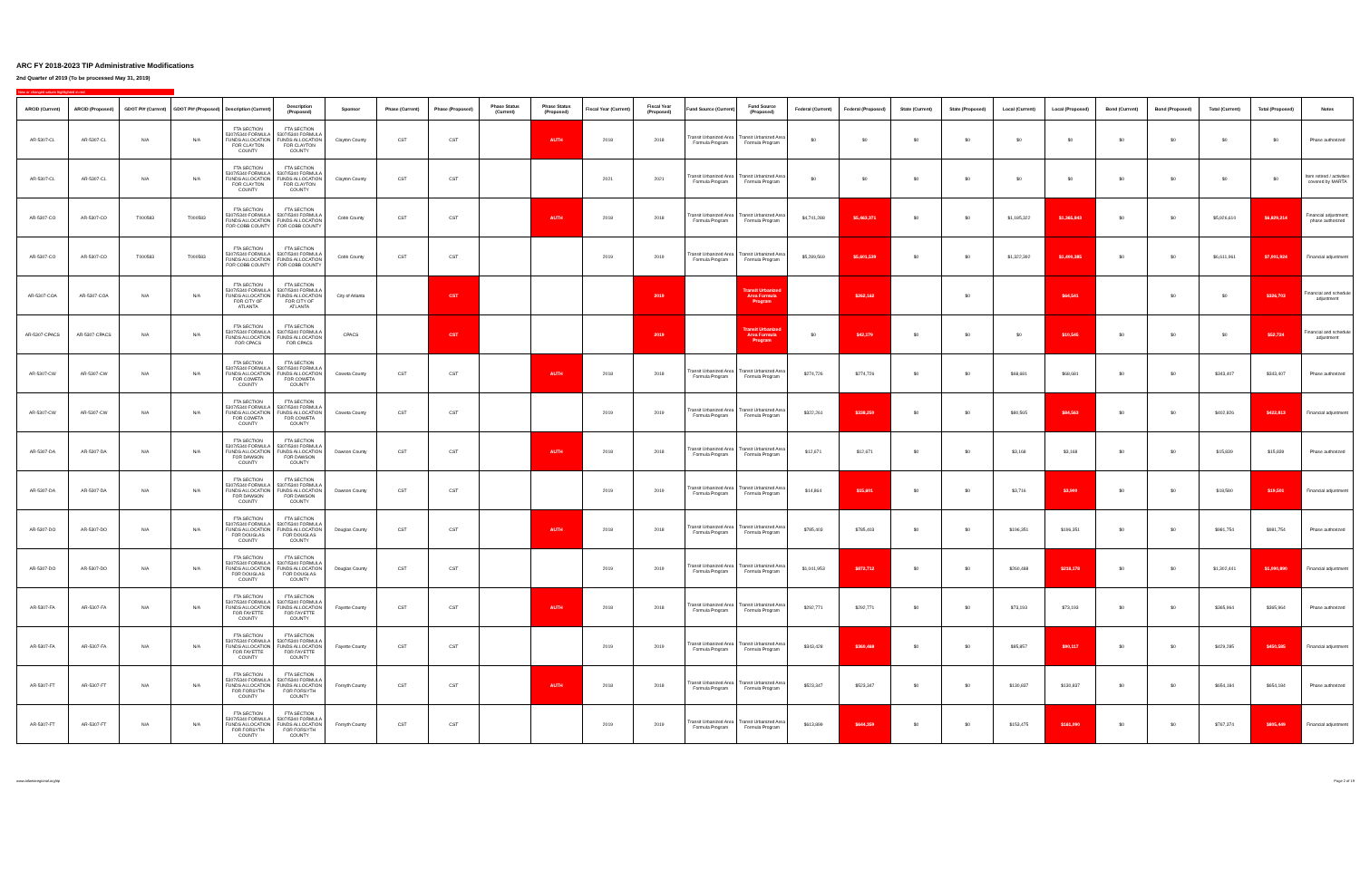ARC FY 2018-2023 TIP Administrative Modifications
2nd Quarter of 2019 (To be processed May 31, 2019)
New or changed values highlighted in red
| ARCID (Current) | ARCID (Proposed) | GDOT PI# (Current) | GDOT PI# (Proposed) | Description (Current) | Description (Proposed) | Sponsor | Phase (Current) | Phase (Proposed) | Phase Status (Current) | Phase Status (Proposed) | Fiscal Year (Current) | Fiscal Year (Proposed) | Fund Source (Current) | Fund Source (Proposed) | Federal (Current) | Federal (Proposed) | State (Current) | State (Proposed) | Local (Current) | Local (Proposed) | Bond (Current) | Bond (Proposed) | Total (Current) | Total (Proposed) | Notes |
| --- | --- | --- | --- | --- | --- | --- | --- | --- | --- | --- | --- | --- | --- | --- | --- | --- | --- | --- | --- | --- | --- | --- | --- | --- | --- |
| AR-5307-CL | AR-5307-CL | N/A | N/A | FTA SECTION 5307/5340 FORMULA FUNDS ALLOCATION FOR CLAYTON COUNTY | FTA SECTION 5307/5340 FORMULA FUNDS ALLOCATION FOR CLAYTON COUNTY | Clayton County | CST | CST | | AUTH | 2018 | 2018 | Transit Urbanized Area Formula Program | Transit Urbanized Area Formula Program | $0 | $0 | $0 | $0 | $0 | $0 | $0 | $0 | $0 | $0 | Phase authorized |
| AR-5307-CL | AR-5307-CL | N/A | N/A | FTA SECTION 5307/5340 FORMULA FUNDS ALLOCATION FOR CLAYTON COUNTY | FTA SECTION 5307/5340 FORMULA FUNDS ALLOCATION FOR CLAYTON COUNTY | Clayton County | CST | CST | | | 2021 | 2021 | Transit Urbanized Area Formula Program | Transit Urbanized Area Formula Program | $0 | $0 | $0 | $0 | $0 | $0 | $0 | $0 | $0 | $0 | Item retired / activities covered by MARTA |
| AR-5307-CO | AR-5307-CO | T000583 | T000583 | FTA SECTION 5307/5340 FORMULA FUNDS ALLOCATION FOR COBB COUNTY | FTA SECTION 5307/5340 FORMULA FUNDS ALLOCATION FOR COBB COUNTY | Cobb County | CST | CST | | AUTH | 2018 | 2018 | Transit Urbanized Area Formula Program | Transit Urbanized Area Formula Program | $4,741,288 | $5,463,371 | $0 | $0 | $1,185,322 | $1,365,843 | $0 | $0 | $5,926,610 | $6,829,214 | Financial adjustment; phase authorized |
| AR-5307-CO | AR-5307-CO | T000583 | T000583 | FTA SECTION 5307/5340 FORMULA FUNDS ALLOCATION FOR COBB COUNTY | FTA SECTION 5307/5340 FORMULA FUNDS ALLOCATION FOR COBB COUNTY | Cobb County | CST | CST | | | 2019 | 2019 | Transit Urbanized Area Formula Program | Transit Urbanized Area Formula Program | $5,289,569 | $5,601,539 | $0 | $0 | $1,322,392 | $1,400,385 | $0 | $0 | $6,611,961 | $7,001,924 | Financial adjustment |
| AR-5307-COA | AR-5307-COA | N/A | N/A | FTA SECTION 5307/5340 FORMULA FUNDS ALLOCATION FOR CITY OF ATLANTA | FTA SECTION 5307/5340 FORMULA FUNDS ALLOCATION FOR CITY OF ATLANTA | City of Atlanta | | CST | | | | 2019 | | Transit Urbanized Area Formula Program | | $262,162 | | $0 | | $64,541 | | $0 | $0 | $326,703 | Financial and schedule adjustment |
| AR-5307-CPACS | AR-5307-CPACS | N/A | N/A | FTA SECTION 5307/5340 FORMULA FUNDS ALLOCATION FOR CPACS | FTA SECTION 5307/5340 FORMULA FUNDS ALLOCATION FOR CPACS | CPACS | | CST | | | | 2019 | | Transit Urbanized Area Formula Program | $0 | $42,179 | $0 | $0 | $0 | $10,545 | $0 | $0 | $0 | $52,724 | Financial and schedule adjustment |
| AR-5307-CW | AR-5307-CW | N/A | N/A | FTA SECTION 5307/5340 FORMULA FUNDS ALLOCATION FOR COWETA COUNTY | FTA SECTION 5307/5340 FORMULA FUNDS ALLOCATION FOR COWETA COUNTY | Coweta County | CST | CST | | AUTH | 2018 | 2018 | Transit Urbanized Area Formula Program | Transit Urbanized Area Formula Program | $274,726 | $274,726 | $0 | $0 | $68,681 | $68,681 | $0 | $0 | $343,407 | $343,407 | Phase authorized |
| AR-5307-CW | AR-5307-CW | N/A | N/A | FTA SECTION 5307/5340 FORMULA FUNDS ALLOCATION FOR COWETA COUNTY | FTA SECTION 5307/5340 FORMULA FUNDS ALLOCATION FOR COWETA COUNTY | Coweta County | CST | CST | | | 2019 | 2019 | Transit Urbanized Area Formula Program | Transit Urbanized Area Formula Program | $322,261 | $338,250 | $0 | $0 | $80,565 | $84,563 | $0 | $0 | $402,826 | $422,813 | Financial adjustment |
| AR-5307-DA | AR-5307-DA | N/A | N/A | FTA SECTION 5307/5340 FORMULA FUNDS ALLOCATION FOR DAWSON COUNTY | FTA SECTION 5307/5340 FORMULA FUNDS ALLOCATION FOR DAWSON COUNTY | Dawson County | CST | CST | | AUTH | 2018 | 2018 | Transit Urbanized Area Formula Program | Transit Urbanized Area Formula Program | $12,671 | $12,671 | $0 | $0 | $3,168 | $3,168 | $0 | $0 | $15,839 | $15,839 | Phase authorized |
| AR-5307-DA | AR-5307-DA | N/A | N/A | FTA SECTION 5307/5340 FORMULA FUNDS ALLOCATION FOR DAWSON COUNTY | FTA SECTION 5307/5340 FORMULA FUNDS ALLOCATION FOR DAWSON COUNTY | Dawson County | CST | CST | | | 2019 | 2019 | Transit Urbanized Area Formula Program | Transit Urbanized Area Formula Program | $14,864 | $15,601 | $0 | $0 | $3,716 | $3,900 | $0 | $0 | $18,580 | $19,501 | Financial adjustment |
| AR-5307-DO | AR-5307-DO | N/A | N/A | FTA SECTION 5307/5340 FORMULA FUNDS ALLOCATION FOR DOUGLAS COUNTY | FTA SECTION 5307/5340 FORMULA FUNDS ALLOCATION FOR DOUGLAS COUNTY | Douglas County | CST | CST | | AUTH | 2018 | 2018 | Transit Urbanized Area Formula Program | Transit Urbanized Area Formula Program | $785,403 | $785,403 | $0 | $0 | $196,351 | $196,351 | $0 | $0 | $981,754 | $981,754 | Phase authorized |
| AR-5307-DO | AR-5307-DO | N/A | N/A | FTA SECTION 5307/5340 FORMULA FUNDS ALLOCATION FOR DOUGLAS COUNTY | FTA SECTION 5307/5340 FORMULA FUNDS ALLOCATION FOR DOUGLAS COUNTY | Douglas County | CST | CST | | | 2019 | 2019 | Transit Urbanized Area Formula Program | Transit Urbanized Area Formula Program | $1,041,953 | $872,712 | $0 | $0 | $260,488 | $218,178 | $0 | $0 | $1,302,441 | $1,090,890 | Financial adjustment |
| AR-5307-FA | AR-5307-FA | N/A | N/A | FTA SECTION 5307/5340 FORMULA FUNDS ALLOCATION FOR FAYETTE COUNTY | FTA SECTION 5307/5340 FORMULA FUNDS ALLOCATION FOR FAYETTE COUNTY | Fayette County | CST | CST | | AUTH | 2018 | 2018 | Transit Urbanized Area Formula Program | Transit Urbanized Area Formula Program | $292,771 | $292,771 | $0 | $0 | $73,193 | $73,193 | $0 | $0 | $365,964 | $365,964 | Phase authorized |
| AR-5307-FA | AR-5307-FA | N/A | N/A | FTA SECTION 5307/5340 FORMULA FUNDS ALLOCATION FOR FAYETTE COUNTY | FTA SECTION 5307/5340 FORMULA FUNDS ALLOCATION FOR FAYETTE COUNTY | Fayette County | CST | CST | | | 2019 | 2019 | Transit Urbanized Area Formula Program | Transit Urbanized Area Formula Program | $343,428 | $360,468 | $0 | $0 | $85,857 | $90,117 | $0 | $0 | $429,285 | $450,585 | Financial adjustment |
| AR-5307-FT | AR-5307-FT | N/A | N/A | FTA SECTION 5307/5340 FORMULA FUNDS ALLOCATION FOR FORSYTH COUNTY | FTA SECTION 5307/5340 FORMULA FUNDS ALLOCATION FOR FORSYTH COUNTY | Forsyth County | CST | CST | | AUTH | 2018 | 2018 | Transit Urbanized Area Formula Program | Transit Urbanized Area Formula Program | $523,347 | $523,347 | $0 | $0 | $130,837 | $130,837 | $0 | $0 | $654,184 | $654,184 | Phase authorized |
| AR-5307-FT | AR-5307-FT | N/A | N/A | FTA SECTION 5307/5340 FORMULA FUNDS ALLOCATION FOR FORSYTH COUNTY | FTA SECTION 5307/5340 FORMULA FUNDS ALLOCATION FOR FORSYTH COUNTY | Forsyth County | CST | CST | | | 2019 | 2019 | Transit Urbanized Area Formula Program | Transit Urbanized Area Formula Program | $613,899 | $644,359 | $0 | $0 | $153,475 | $161,090 | $0 | $0 | $767,374 | $805,449 | Financial adjustment |
www.atlantaregional.org/tip Page 2 of 19